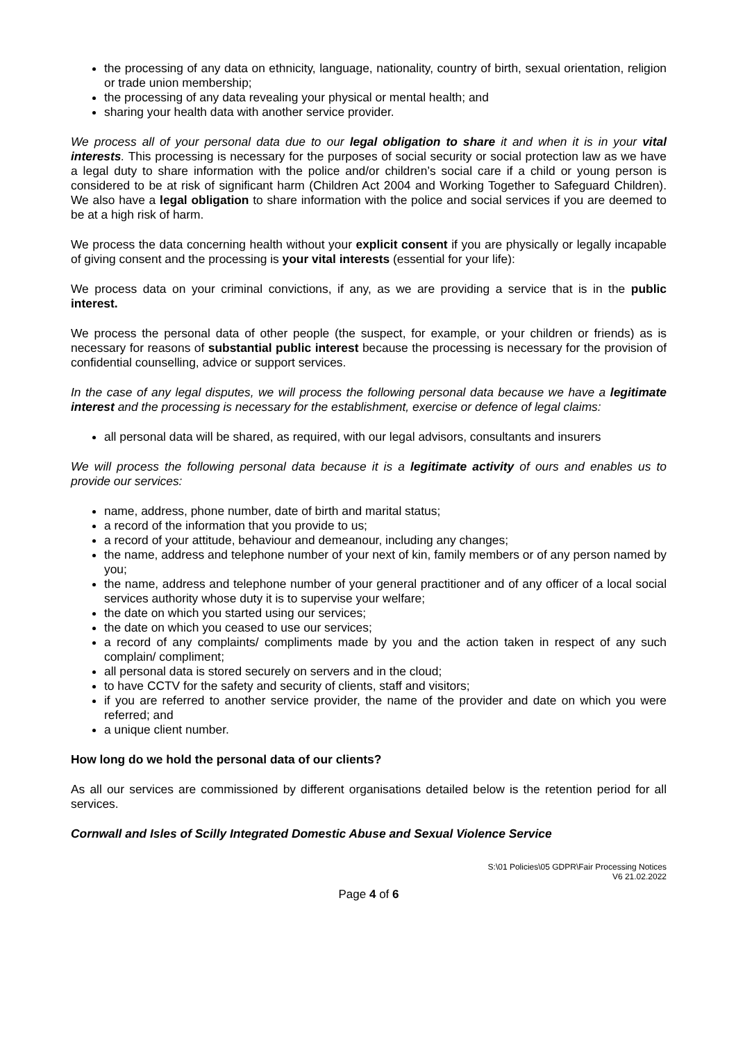the processing of any data on ethnicity, language, nationality, country of birth, sexual orientation, religion or trade union membership;
the processing of any data revealing your physical or mental health; and
sharing your health data with another service provider.
We process all of your personal data due to our legal obligation to share it and when it is in your vital interests. This processing is necessary for the purposes of social security or social protection law as we have a legal duty to share information with the police and/or children’s social care if a child or young person is considered to be at risk of significant harm (Children Act 2004 and Working Together to Safeguard Children). We also have a legal obligation to share information with the police and social services if you are deemed to be at a high risk of harm.
We process the data concerning health without your explicit consent if you are physically or legally incapable of giving consent and the processing is your vital interests (essential for your life):
We process data on your criminal convictions, if any, as we are providing a service that is in the public interest.
We process the personal data of other people (the suspect, for example, or your children or friends) as is necessary for reasons of substantial public interest because the processing is necessary for the provision of confidential counselling, advice or support services.
In the case of any legal disputes, we will process the following personal data because we have a legitimate interest and the processing is necessary for the establishment, exercise or defence of legal claims:
all personal data will be shared, as required, with our legal advisors, consultants and insurers
We will process the following personal data because it is a legitimate activity of ours and enables us to provide our services:
name, address, phone number, date of birth and marital status;
a record of the information that you provide to us;
a record of your attitude, behaviour and demeanour, including any changes;
the name, address and telephone number of your next of kin, family members or of any person named by you;
the name, address and telephone number of your general practitioner and of any officer of a local social services authority whose duty it is to supervise your welfare;
the date on which you started using our services;
the date on which you ceased to use our services;
a record of any complaints/ compliments made by you and the action taken in respect of any such complain/ compliment;
all personal data is stored securely on servers and in the cloud;
to have CCTV for the safety and security of clients, staff and visitors;
if you are referred to another service provider, the name of the provider and date on which you were referred; and
a unique client number.
How long do we hold the personal data of our clients?
As all our services are commissioned by different organisations detailed below is the retention period for all services.
Cornwall and Isles of Scilly Integrated Domestic Abuse and Sexual Violence Service
S:\01 Policies\05 GDPR\Fair Processing Notices
V6 21.02.2022
Page 4 of 6